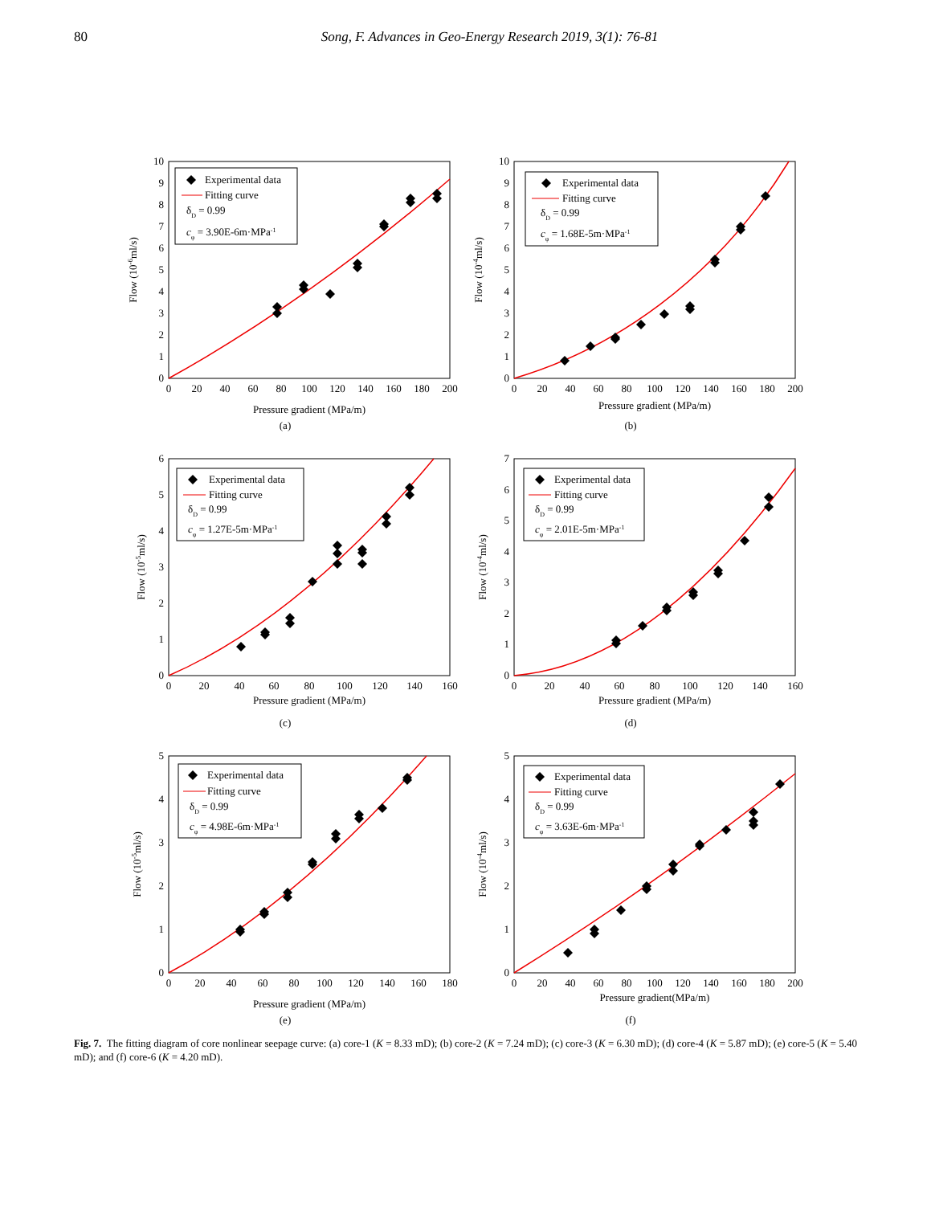80 Song, F. Advances in Geo-Energy Research 2019, 3(1): 76-81
0
20
40
60
80
100
120
140
160
180
200
0
1
2
3
4
5
6
7
8
9
10
Pressure gradient (MPa/m)
Flow (10-6ml/s)
Experimental data
Fitting curve
δD = 0.99
cφ = 3.90E-6m·MPa-1
(a)
0
20
40
60
80
100
120
140
160
180
200
0
1
2
3
4
5
6
7
8
9
10
Pressure gradient (MPa/m)
Flow (10-4ml/s)
Experimental data
Fitting curve
δD = 0.99
cφ = 1.68E-5m·MPa-1
(b)
0
20
40
60
80
100
120
140
160
0
1
2
3
4
5
6
Pressure gradient (MPa/m)
Flow (10-5ml/s)
Experimental data
Fitting curve
δD = 0.99
cφ = 1.27E-5m·MPa-1
(c)
0
20
40
60
80
100
120
140
160
0
1
2
3
4
5
6
7
Pressure gradient (MPa/m)
Flow (10-4ml/s)
Experimental data
Fitting curve
δD = 0.99
cφ = 2.01E-5m·MPa-1
(d)
0
20
40
60
80
100
120
140
160
180
0
1
2
3
4
5
Pressure gradient (MPa/m)
Flow (10-5ml/s)
Experimental data
Fitting curve
δD = 0.99
cφ = 4.98E-6m·MPa-1
(e)
0
20
40
60
80
100
120
140
160
180
200
0
1
2
3
4
5
Pressure gradient(MPa/m)
Flow (10-4ml/s)
Experimental data
Fitting curve
δD = 0.99
cφ = 3.63E-6m·MPa-1
(f)
Fig. 7. The fitting diagram of core nonlinear seepage curve: (a) core-1 (K = 8.33 mD); (b) core-2 (K = 7.24 mD); (c) core-3 (K = 6.30 mD); (d) core-4 (K = 5.87 mD); (e) core-5 (K = 5.40 mD); and (f) core-6 (K = 4.20 mD).